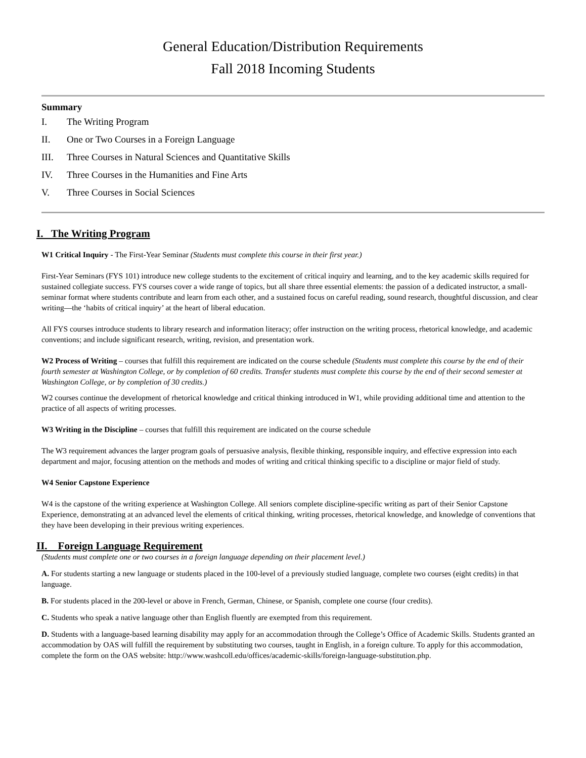General Education/Distribution Requirements
Fall 2018 Incoming Students
Summary
I. The Writing Program
II. One or Two Courses in a Foreign Language
III. Three Courses in Natural Sciences and Quantitative Skills
IV. Three Courses in the Humanities and Fine Arts
V. Three Courses in Social Sciences
I. The Writing Program
W1 Critical Inquiry - The First-Year Seminar (Students must complete this course in their first year.)
First-Year Seminars (FYS 101) introduce new college students to the excitement of critical inquiry and learning, and to the key academic skills required for sustained collegiate success. FYS courses cover a wide range of topics, but all share three essential elements: the passion of a dedicated instructor, a small-seminar format where students contribute and learn from each other, and a sustained focus on careful reading, sound research, thoughtful discussion, and clear writing—the ‘habits of critical inquiry’ at the heart of liberal education.
All FYS courses introduce students to library research and information literacy; offer instruction on the writing process, rhetorical knowledge, and academic conventions; and include significant research, writing, revision, and presentation work.
W2 Process of Writing – courses that fulfill this requirement are indicated on the course schedule (Students must complete this course by the end of their fourth semester at Washington College, or by completion of 60 credits. Transfer students must complete this course by the end of their second semester at Washington College, or by completion of 30 credits.)
W2 courses continue the development of rhetorical knowledge and critical thinking introduced in W1, while providing additional time and attention to the practice of all aspects of writing processes.
W3 Writing in the Discipline – courses that fulfill this requirement are indicated on the course schedule
The W3 requirement advances the larger program goals of persuasive analysis, flexible thinking, responsible inquiry, and effective expression into each department and major, focusing attention on the methods and modes of writing and critical thinking specific to a discipline or major field of study.
W4 Senior Capstone Experience
W4 is the capstone of the writing experience at Washington College. All seniors complete discipline-specific writing as part of their Senior Capstone Experience, demonstrating at an advanced level the elements of critical thinking, writing processes, rhetorical knowledge, and knowledge of conventions that they have been developing in their previous writing experiences.
II. Foreign Language Requirement
(Students must complete one or two courses in a foreign language depending on their placement level.)
A. For students starting a new language or students placed in the 100-level of a previously studied language, complete two courses (eight credits) in that language.
B. For students placed in the 200-level or above in French, German, Chinese, or Spanish, complete one course (four credits).
C. Students who speak a native language other than English fluently are exempted from this requirement.
D. Students with a language-based learning disability may apply for an accommodation through the College’s Office of Academic Skills. Students granted an accommodation by OAS will fulfill the requirement by substituting two courses, taught in English, in a foreign culture. To apply for this accommodation, complete the form on the OAS website: http://www.washcoll.edu/offices/academic-skills/foreign-language-substitution.php.